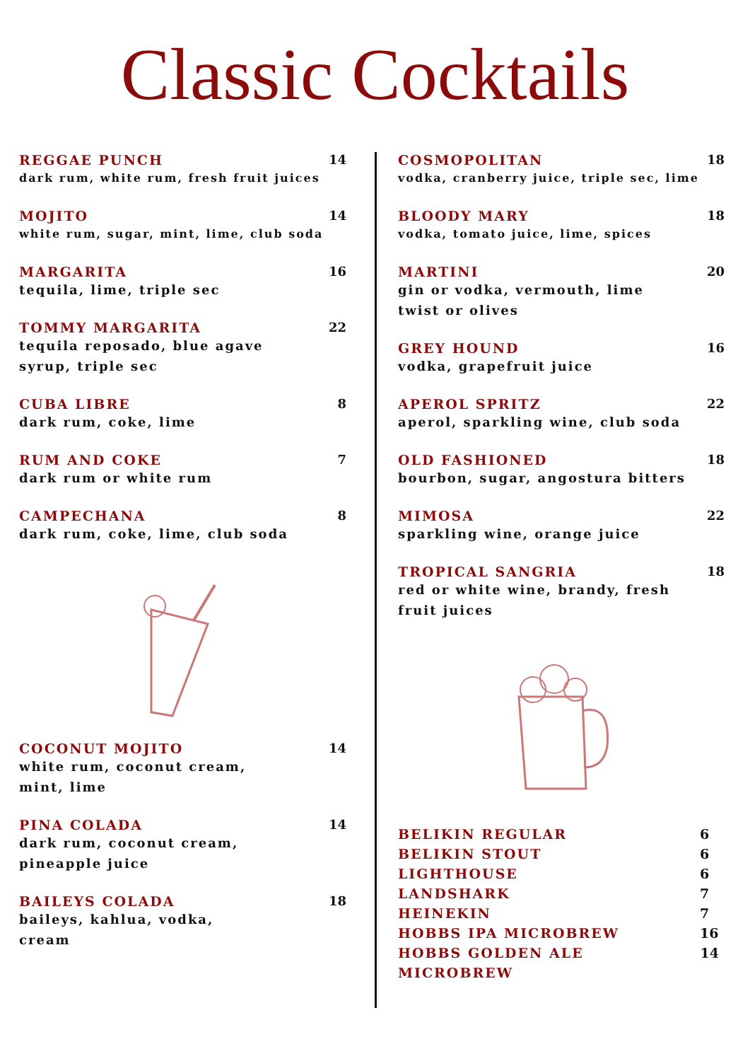Classic Cocktails
REGGAE PUNCH
dark rum, white rum, fresh fruit juices
14
MOJITO
white rum, sugar, mint, lime, club soda
14
MARGARITA
tequila, lime, triple sec
16
TOMMY MARGARITA
tequila reposado, blue agave
syrup, triple sec
22
CUBA LIBRE
dark rum, coke, lime
8
RUM AND COKE
dark rum or white rum
7
CAMPECHANA
dark rum, coke, lime, club soda
8
COCONUT MOJITO
white rum, coconut cream,
mint, lime
14
PINA COLADA
dark rum, coconut cream,
pineapple juice
14
BAILEYS COLADA
baileys, kahlua, vodka,
cream
18
COSMOPOLITAN
vodka, cranberry juice, triple sec, lime
18
BLOODY MARY
vodka, tomato juice, lime, spices
18
MARTINI
gin or vodka, vermouth, lime
twist or olives
20
GREY HOUND
vodka, grapefruit juice
16
APEROL SPRITZ
aperol, sparkling wine, club soda
22
OLD FASHIONED
bourbon, sugar, angostura bitters
18
MIMOSA
sparkling wine, orange juice
22
TROPICAL SANGRIA
red or white wine, brandy, fresh
fruit juices
18
BELIKIN REGULAR 6
BELIKIN STOUT 6
LIGHTHOUSE 6
LANDSHARK 7
HEINEKIN 7
HOBBS IPA MICROBREW 16
HOBBS GOLDEN ALE MICROBREW 14